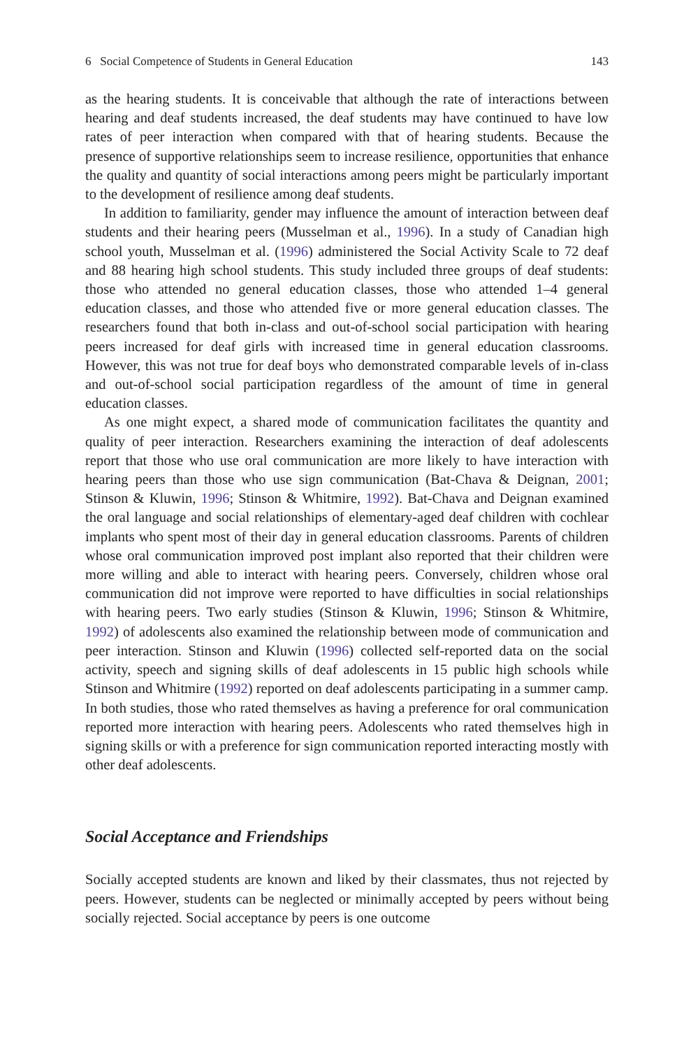6 Social Competence of Students in General Education 143
as the hearing students. It is conceivable that although the rate of interactions between hearing and deaf students increased, the deaf students may have continued to have low rates of peer interaction when compared with that of hearing students. Because the presence of supportive relationships seem to increase resilience, opportunities that enhance the quality and quantity of social interactions among peers might be particularly important to the development of resilience among deaf students.
In addition to familiarity, gender may influence the amount of interaction between deaf students and their hearing peers (Musselman et al., 1996). In a study of Canadian high school youth, Musselman et al. (1996) administered the Social Activity Scale to 72 deaf and 88 hearing high school students. This study included three groups of deaf students: those who attended no general education classes, those who attended 1–4 general education classes, and those who attended five or more general education classes. The researchers found that both in-class and out-of-school social participation with hearing peers increased for deaf girls with increased time in general education classrooms. However, this was not true for deaf boys who demonstrated comparable levels of in-class and out-of-school social participation regardless of the amount of time in general education classes.
As one might expect, a shared mode of communication facilitates the quantity and quality of peer interaction. Researchers examining the interaction of deaf adolescents report that those who use oral communication are more likely to have interaction with hearing peers than those who use sign communication (Bat-Chava & Deignan, 2001; Stinson & Kluwin, 1996; Stinson & Whitmire, 1992). Bat-Chava and Deignan examined the oral language and social relationships of elementary-aged deaf children with cochlear implants who spent most of their day in general education classrooms. Parents of children whose oral communication improved post implant also reported that their children were more willing and able to interact with hearing peers. Conversely, children whose oral communication did not improve were reported to have difficulties in social relationships with hearing peers. Two early studies (Stinson & Kluwin, 1996; Stinson & Whitmire, 1992) of adolescents also examined the relationship between mode of communication and peer interaction. Stinson and Kluwin (1996) collected self-reported data on the social activity, speech and signing skills of deaf adolescents in 15 public high schools while Stinson and Whitmire (1992) reported on deaf adolescents participating in a summer camp. In both studies, those who rated themselves as having a preference for oral communication reported more interaction with hearing peers. Adolescents who rated themselves high in signing skills or with a preference for sign communication reported interacting mostly with other deaf adolescents.
Social Acceptance and Friendships
Socially accepted students are known and liked by their classmates, thus not rejected by peers. However, students can be neglected or minimally accepted by peers without being socially rejected. Social acceptance by peers is one outcome